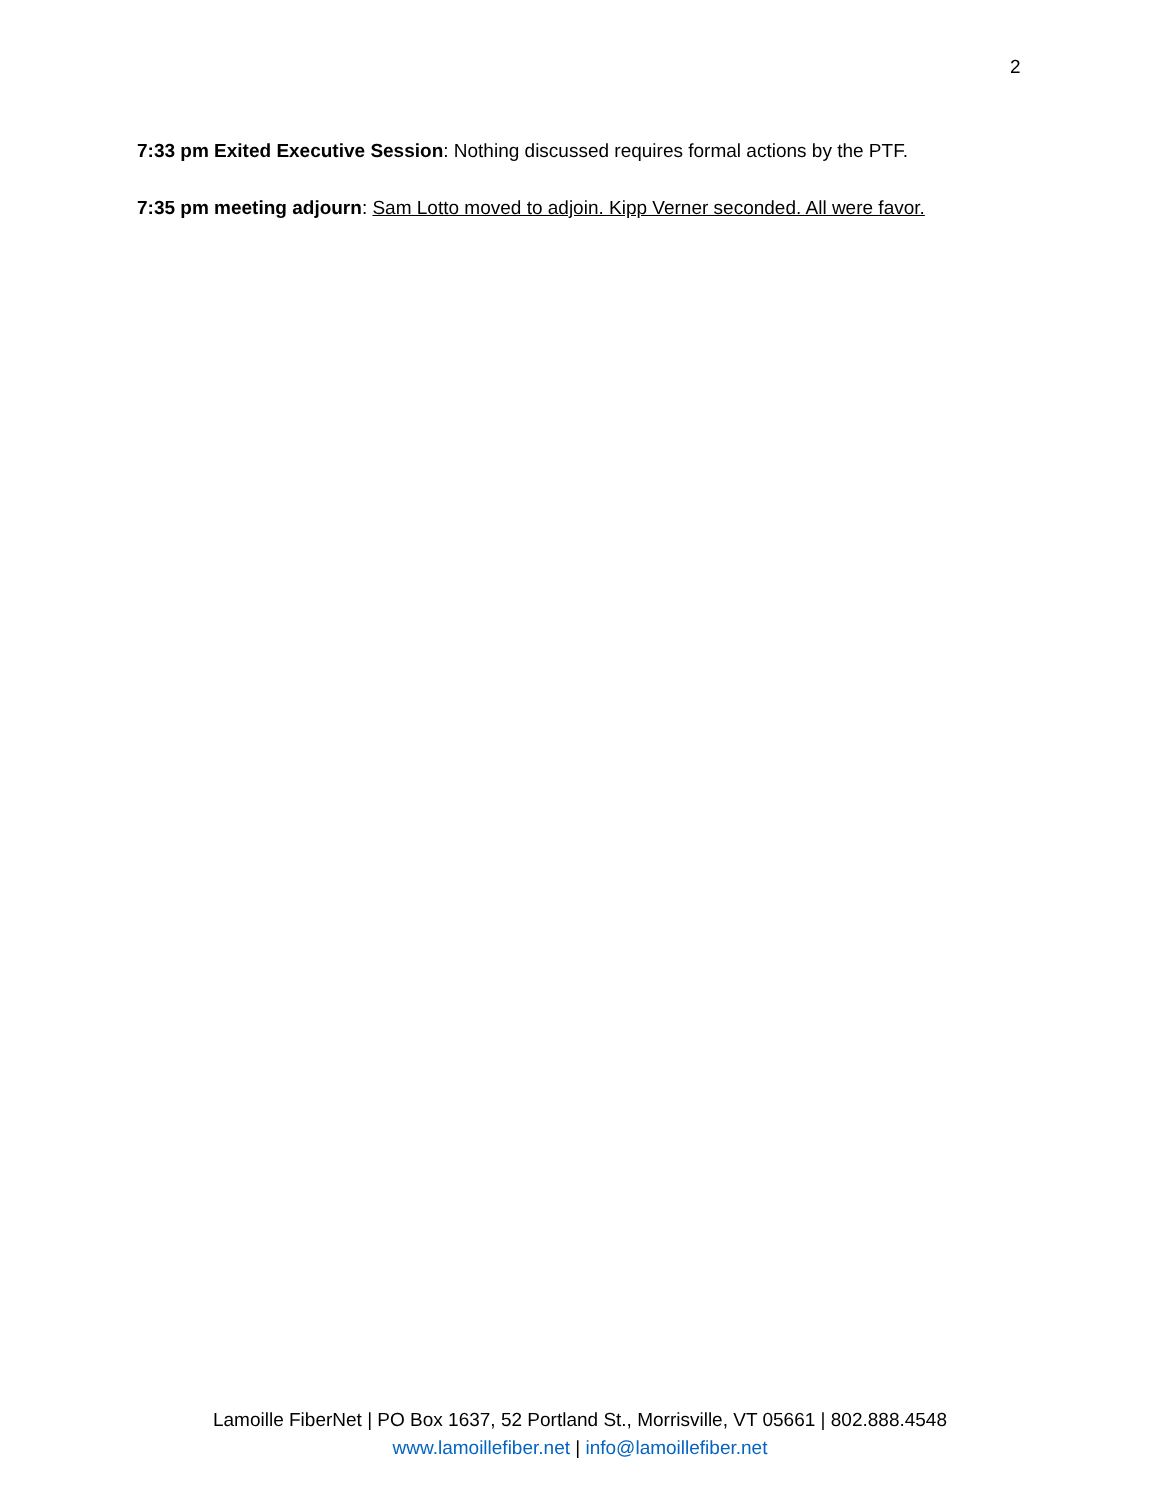2
7:33 pm Exited Executive Session: Nothing discussed requires formal actions by the PTF.
7:35 pm meeting adjourn: Sam Lotto moved to adjoin. Kipp Verner seconded. All were favor.
Lamoille FiberNet | PO Box 1637, 52 Portland St., Morrisville, VT 05661 | 802.888.4548
www.lamoillefiber.net | info@lamoillefiber.net